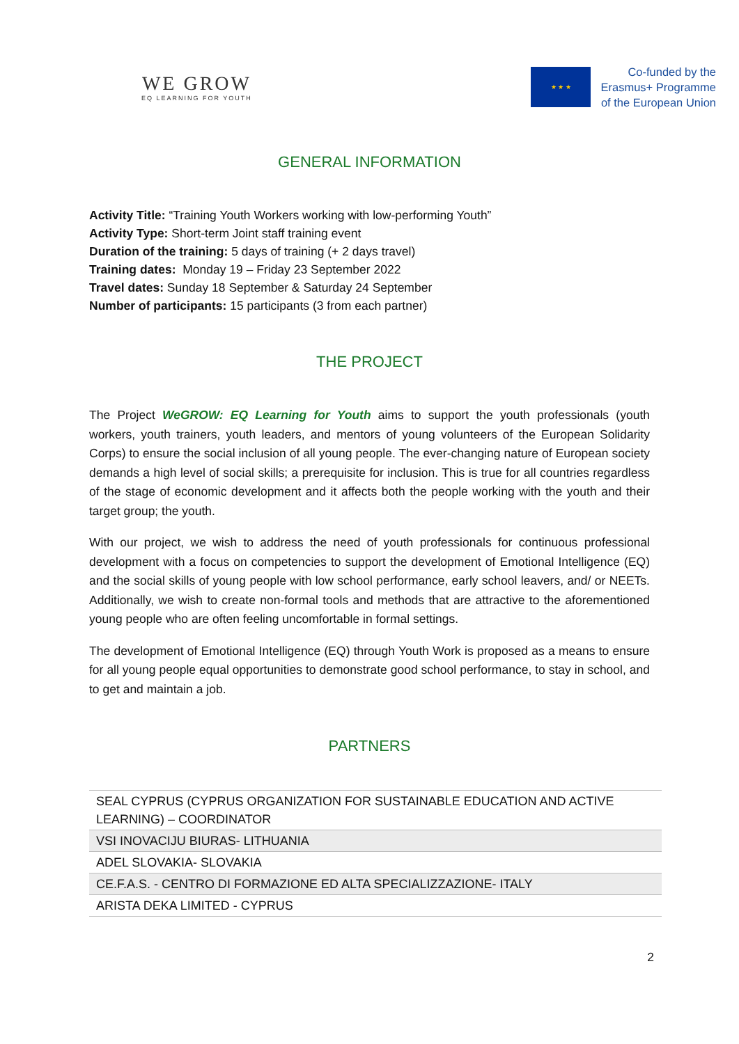WE GROW
EQ LEARNING FOR YOUTH
★ ★ ★
Co-funded by the
Erasmus+ Programme
of the European Union
GENERAL INFORMATION
Activity Title: “Training Youth Workers working with low-performing Youth”
Activity Type: Short-term Joint staff training event
Duration of the training: 5 days of training (+ 2 days travel)
Training dates: Monday 19 – Friday 23 September 2022
Travel dates: Sunday 18 September & Saturday 24 September
Number of participants: 15 participants (3 from each partner)
THE PROJECT
The Project WeGROW: EQ Learning for Youth aims to support the youth professionals (youth workers, youth trainers, youth leaders, and mentors of young volunteers of the European Solidarity Corps) to ensure the social inclusion of all young people. The ever-changing nature of European society demands a high level of social skills; a prerequisite for inclusion. This is true for all countries regardless of the stage of economic development and it affects both the people working with the youth and their target group; the youth.
With our project, we wish to address the need of youth professionals for continuous professional development with a focus on competencies to support the development of Emotional Intelligence (EQ) and the social skills of young people with low school performance, early school leavers, and/ or NEETs. Additionally, we wish to create non-formal tools and methods that are attractive to the aforementioned young people who are often feeling uncomfortable in formal settings.
The development of Emotional Intelligence (EQ) through Youth Work is proposed as a means to ensure for all young people equal opportunities to demonstrate good school performance, to stay in school, and to get and maintain a job.
PARTNERS
| SEAL CYPRUS (CYPRUS ORGANIZATION FOR SUSTAINABLE EDUCATION AND ACTIVE LEARNING) – COORDINATOR |
| VSI INOVACIJU BIURAS- LITHUANIA |
| ADEL SLOVAKIA- SLOVAKIA |
| CE.F.A.S. - CENTRO DI FORMAZIONE ED ALTA SPECIALIZZAZIONE- ITALY |
| ARISTA DEKA LIMITED - CYPRUS |
2